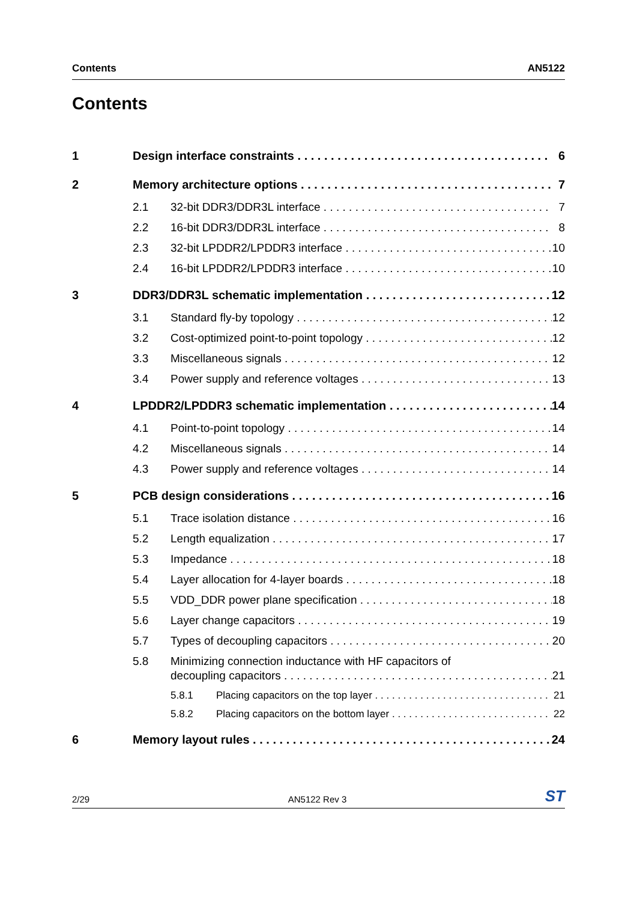Contents AN5122
Contents
1 Design interface constraints 6
2 Memory architecture options 7
2.1 32-bit DDR3/DDR3L interface 7
2.2 16-bit DDR3/DDR3L interface 8
2.3 32-bit LPDDR2/LPDDR3 interface 10
2.4 16-bit LPDDR2/LPDDR3 interface 10
3 DDR3/DDR3L schematic implementation 12
3.1 Standard fly-by topology 12
3.2 Cost-optimized point-to-point topology 12
3.3 Miscellaneous signals 12
3.4 Power supply and reference voltages 13
4 LPDDR2/LPDDR3 schematic implementation 14
4.1 Point-to-point topology 14
4.2 Miscellaneous signals 14
4.3 Power supply and reference voltages 14
5 PCB design considerations 16
5.1 Trace isolation distance 16
5.2 Length equalization 17
5.3 Impedance 18
5.4 Layer allocation for 4-layer boards 18
5.5 VDD_DDR power plane specification 18
5.6 Layer change capacitors 19
5.7 Types of decoupling capacitors 20
5.8 Minimizing connection inductance with HF capacitors of
decoupling capacitors 21
5.8.1 Placing capacitors on the top layer 21
5.8.2 Placing capacitors on the bottom layer 22
6 Memory layout rules 24
2/29 AN5122 Rev 3 ST